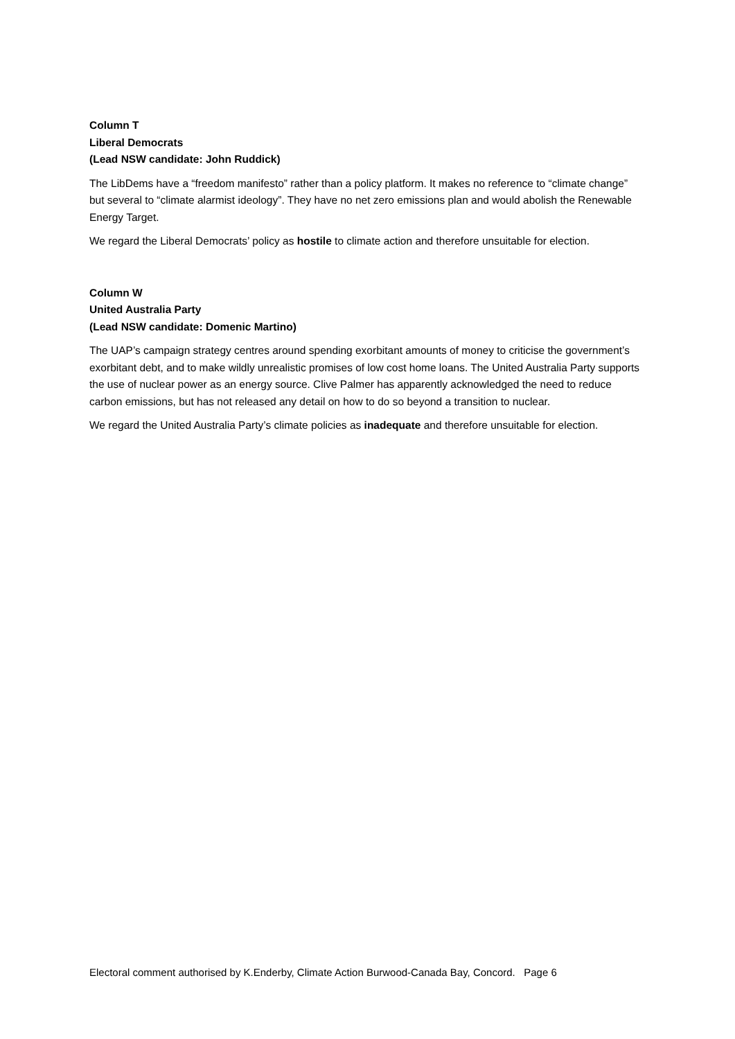Column T
Liberal Democrats
(Lead NSW candidate: John Ruddick)
The LibDems have a “freedom manifesto” rather than a policy platform. It makes no reference to “climate change” but several to “climate alarmist ideology”. They have no net zero emissions plan and would abolish the Renewable Energy Target.
We regard the Liberal Democrats’ policy as hostile to climate action and therefore unsuitable for election.
Column W
United Australia Party
(Lead NSW candidate: Domenic Martino)
The UAP’s campaign strategy centres around spending exorbitant amounts of money to criticise the government’s exorbitant debt, and to make wildly unrealistic promises of low cost home loans. The United Australia Party supports the use of nuclear power as an energy source. Clive Palmer has apparently acknowledged the need to reduce carbon emissions, but has not released any detail on how to do so beyond a transition to nuclear.
We regard the United Australia Party’s climate policies as inadequate and therefore unsuitable for election.
Electoral comment authorised by K.Enderby, Climate Action Burwood-Canada Bay, Concord. Page 6